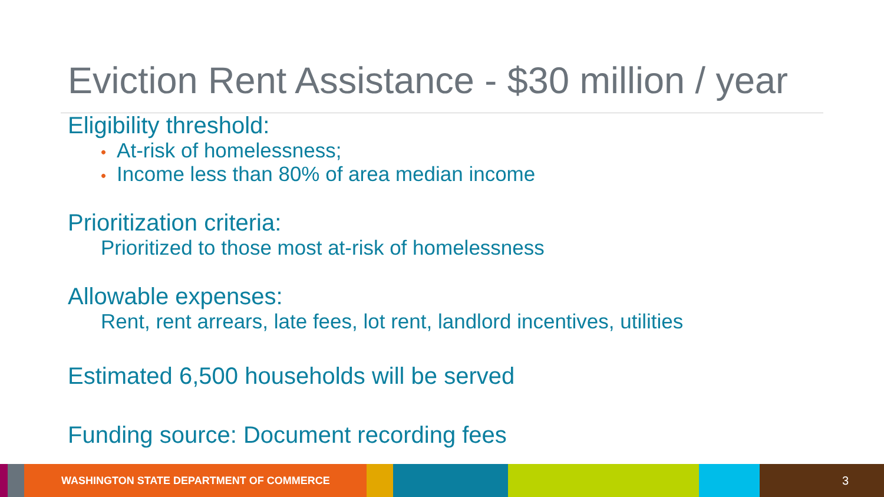Eviction Rent Assistance - $30 million / year
Eligibility threshold:
• At-risk of homelessness;
• Income less than 80% of area median income
Prioritization criteria:
Prioritized to those most at-risk of homelessness
Allowable expenses:
Rent, rent arrears, late fees, lot rent, landlord incentives, utilities
Estimated 6,500 households will be served
Funding source: Document recording fees
WASHINGTON STATE DEPARTMENT OF COMMERCE 3